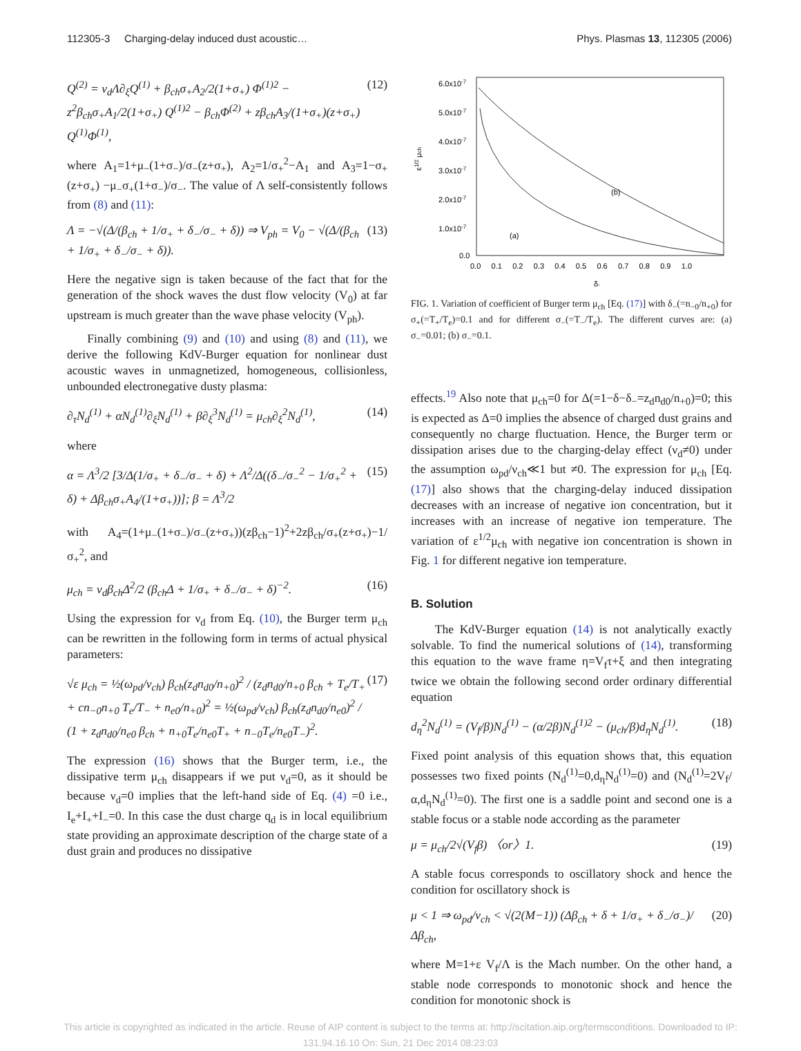112305-3 Charging-delay induced dust acoustic… Phys. Plasmas 13, 112305 (2006)
Q<sup>(2)</sup> = ν<sub>d</sub>Λ∂<sub>ξ</sub>Q<sup>(1)</sup> + β<sub>ch</sub>σ<sub>+</sub>A<sub>2</sub>/2(1+σ<sub>+</sub>) Φ<sup>(1)2</sup> − z<sup>2</sup>β<sub>ch</sub>σ<sub>+</sub>A<sub>1</sub>/2(1+σ<sub>+</sub>) Q<sup>(1)2</sup> − β<sub>ch</sub>Φ<sup>(2)</sup> + zβ<sub>ch</sub>A<sub>3</sub>/(1+σ<sub>+</sub>)(z+σ<sub>+</sub>) Q<sup>(1)</sup>Φ<sup>(1)</sup>, (12)
where A<sub>1</sub>=1+μ<sub>−</sub>(1+σ<sub>−</sub>)/σ<sub>−</sub>(z+σ<sub>+</sub>), A<sub>2</sub>=1/σ<sub>+</sub><sup>2</sup>−A<sub>1</sub> and A<sub>3</sub>=1−σ<sub>+</sub>(z+σ<sub>+</sub>) −μ<sub>−</sub>σ<sub>+</sub>(1+σ<sub>−</sub>)/σ<sub>−</sub>. The value of Λ self-consistently follows from (8) and (11):
Λ = −√(Δ/(β<sub>ch</sub> + 1/σ<sub>+</sub> + δ<sub>−</sub>/σ<sub>−</sub> + δ)) ⇒ V<sub>ph</sub> = V<sub>0</sub> − √(Δ/(β<sub>ch</sub> + 1/σ<sub>+</sub> + δ<sub>−</sub>/σ<sub>−</sub> + δ)). (13)
Here the negative sign is taken because of the fact that for the generation of the shock waves the dust flow velocity (V<sub>0</sub>) at far upstream is much greater than the wave phase velocity (V<sub>ph</sub>).
Finally combining (9) and (10) and using (8) and (11), we derive the following KdV-Burger equation for nonlinear dust acoustic waves in unmagnetized, homogeneous, collisionless, unbounded electronegative dusty plasma:
∂<sub>τ</sub>N<sub>d</sub><sup>(1)</sup> + αN<sub>d</sub><sup>(1)</sup>∂<sub>ξ</sub>N<sub>d</sub><sup>(1)</sup> + β∂<sub>ξ</sub><sup>3</sup>N<sub>d</sub><sup>(1)</sup> = μ<sub>ch</sub>∂<sub>ξ</sub><sup>2</sup>N<sub>d</sub><sup>(1)</sup>, (14)
where
α = Λ<sup>3</sup>/2 [3/Δ(1/σ<sub>+</sub> + δ<sub>−</sub>/σ<sub>−</sub> + δ) + Λ<sup>2</sup>/Δ((δ<sub>−</sub>/σ<sub>−</sub><sup>2</sup> − 1/σ<sub>+</sub><sup>2</sup> + δ) + Δβ<sub>ch</sub>σ<sub>+</sub>A<sub>4</sub>/(1+σ<sub>+</sub>))]; β = Λ<sup>3</sup>/2 (15)
with A<sub>4</sub>=(1+μ<sub>−</sub>(1+σ<sub>−</sub>)/σ<sub>−</sub>(z+σ<sub>+</sub>))(zβ<sub>ch</sub>−1)<sup>2</sup>+2zβ<sub>ch</sub>/σ<sub>+</sub>(z+σ<sub>+</sub>)−1/σ<sub>+</sub><sup>2</sup>, and
μ<sub>ch</sub> = ν<sub>d</sub>β<sub>ch</sub>Δ<sup>2</sup>/2 (β<sub>ch</sub>Δ + 1/σ<sub>+</sub> + δ<sub>−</sub>/σ<sub>−</sub> + δ)<sup>−2</sup>. (16)
Using the expression for ν<sub>d</sub> from Eq. (10), the Burger term μ<sub>ch</sub> can be rewritten in the following form in terms of actual physical parameters:
√ε μ<sub>ch</sub> = ½(ω<sub>pd</sub>/ν<sub>ch</sub>) β<sub>ch</sub>(z<sub>d</sub>n<sub>d0</sub>/n<sub>+0</sub>)<sup>2</sup> / (z<sub>d</sub>n<sub>d0</sub>/n<sub>+0</sub> β<sub>ch</sub> + T<sub>e</sub>/T<sub>+</sub> + cn<sub>−0</sub>n<sub>+0</sub> T<sub>e</sub>/T<sub>−</sub> + n<sub>e0</sub>/n<sub>+0</sub>)<sup>2</sup> = ½(ω<sub>pd</sub>/ν<sub>ch</sub>) β<sub>ch</sub>(z<sub>d</sub>n<sub>d0</sub>/n<sub>e0</sub>)<sup>2</sup> / (1 + z<sub>d</sub>n<sub>d0</sub>/n<sub>e0</sub> β<sub>ch</sub> + n<sub>+0</sub>T<sub>e</sub>/n<sub>e0</sub>T<sub>+</sub> + n<sub>−0</sub>T<sub>e</sub>/n<sub>e0</sub>T<sub>−</sub>)<sup>2</sup>. (17)
The expression (16) shows that the Burger term, i.e., the dissipative term μ<sub>ch</sub> disappears if we put ν<sub>d</sub>=0, as it should be because ν<sub>d</sub>=0 implies that the left-hand side of Eq. (4) =0 i.e., I<sub>e</sub>+I<sub>+</sub>+I<sub>−</sub>=0. In this case the dust charge q<sub>d</sub> is in local equilibrium state providing an approximate description of the charge state of a dust grain and produces no dissipative
6.0x10-7
5.0x10-7
4.0x10-7
3.0x10-7
2.0x10-7
1.0x10-7
0.0
ε1/2 μch
0.0 0.1 0.2 0.3 0.4 0.5 0.6 0.7 0.8 0.9 1.0
δ-
(b)
(a)
FIG. 1. Variation of coefficient of Burger term μ<sub>ch</sub> [Eq. (17)] with δ<sub>−</sub>(=n<sub>−0</sub>/n<sub>+0</sub>) for σ<sub>+</sub>(=T<sub>+</sub>/T<sub>e</sub>)=0.1 and for different σ<sub>−</sub>(=T<sub>−</sub>/T<sub>e</sub>). The different curves are: (a) σ<sub>−</sub>=0.01; (b) σ<sub>−</sub>=0.1.
effects.<sup>19</sup> Also note that μ<sub>ch</sub>=0 for Δ(=1−δ−δ<sub>−</sub>=z<sub>d</sub>n<sub>d0</sub>/n<sub>+0</sub>)=0; this is expected as Δ=0 implies the absence of charged dust grains and consequently no charge fluctuation. Hence, the Burger term or dissipation arises due to the charging-delay effect (ν<sub>d</sub>≠0) under the assumption ω<sub>pd</sub>/ν<sub>ch</sub>≪1 but ≠0. The expression for μ<sub>ch</sub> [Eq. (17)] also shows that the charging-delay induced dissipation decreases with an increase of negative ion concentration, but it increases with an increase of negative ion temperature. The variation of ε<sup>1/2</sup>μ<sub>ch</sub> with negative ion concentration is shown in Fig. 1 for different negative ion temperature.
B. Solution
The KdV-Burger equation (14) is not analytically exactly solvable. To find the numerical solutions of (14), transforming this equation to the wave frame η=V<sub>f</sub>τ+ξ and then integrating twice we obtain the following second order ordinary differential equation
d<sub>η</sub><sup>2</sup>N<sub>d</sub><sup>(1)</sup> = (V<sub>f</sub>/β)N<sub>d</sub><sup>(1)</sup> − (α/2β)N<sub>d</sub><sup>(1)2</sup> − (μ<sub>ch</sub>/β)d<sub>η</sub>N<sub>d</sub><sup>(1)</sup>. (18)
Fixed point analysis of this equation shows that, this equation possesses two fixed points (N<sub>d</sub><sup>(1)</sup>=0,d<sub>η</sub>N<sub>d</sub><sup>(1)</sup>=0) and (N<sub>d</sub><sup>(1)</sup>=2V<sub>f</sub>/α,d<sub>η</sub>N<sub>d</sub><sup>(1)</sup>=0). The first one is a saddle point and second one is a stable focus or a stable node according as the parameter
μ = μ<sub>ch</sub>/2√(V<sub>f</sub>β) 〈or〉1. (19)
A stable focus corresponds to oscillatory shock and hence the condition for oscillatory shock is
μ < 1 ⇒ ω<sub>pd</sub>/ν<sub>ch</sub> < √(2(M−1)) (Δβ<sub>ch</sub> + δ + 1/σ<sub>+</sub> + δ<sub>−</sub>/σ<sub>−</sub>)/Δβ<sub>ch</sub>, (20)
where M=1+ε V<sub>f</sub>/Λ is the Mach number. On the other hand, a stable node corresponds to monotonic shock and hence the condition for monotonic shock is
This article is copyrighted as indicated in the article. Reuse of AIP content is subject to the terms at: http://scitation.aip.org/termsconditions. Downloaded to IP:
131.94.16.10 On: Sun, 21 Dec 2014 08:23:03